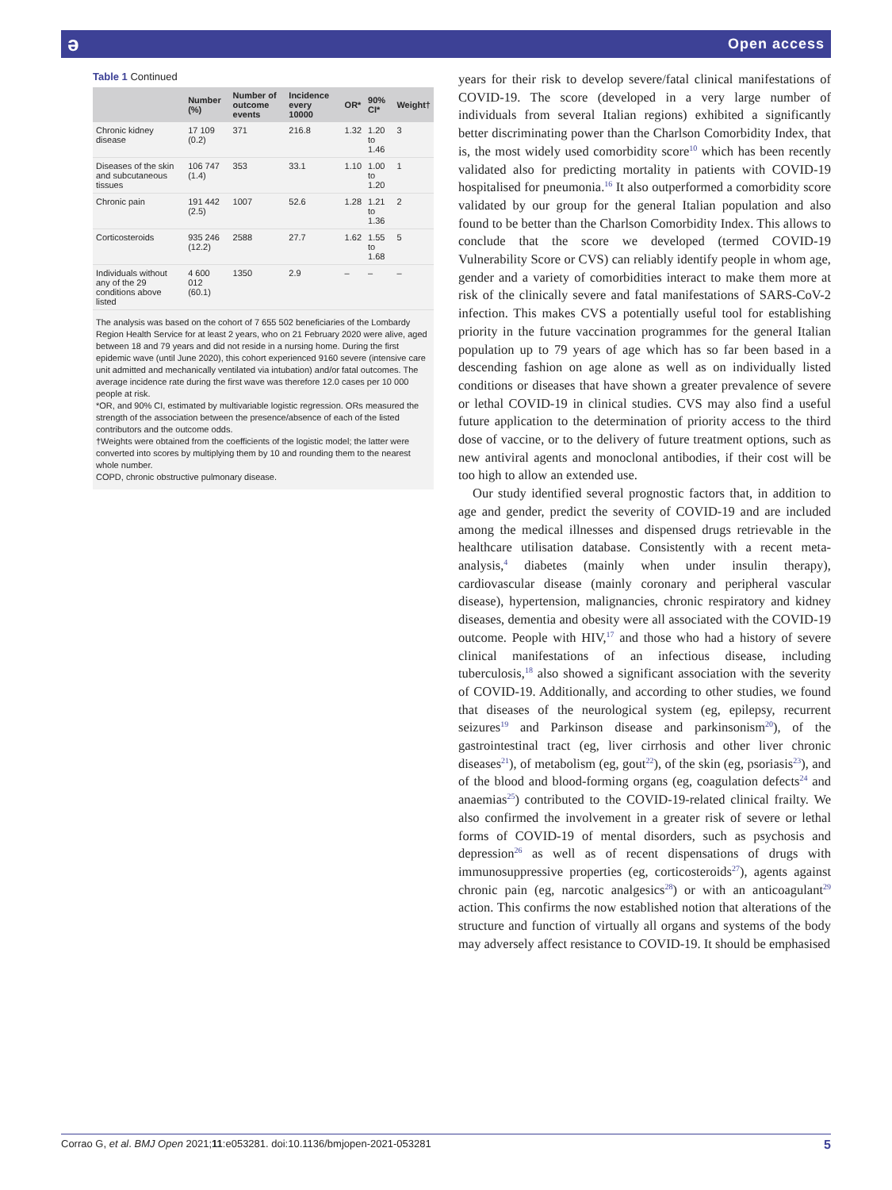ə Open access
Table 1 Continued
| | Number (%) | Number of outcome events | Incidence every 10000 | OR* | 90% CI* | Weight† |
| --- | --- | --- | --- | --- | --- | --- |
| Chronic kidney disease | 17 109 (0.2) | 371 | 216.8 | 1.32 | 1.20 to 1.46 | 3 |
| Diseases of the skin and subcutaneous tissues | 106 747 (1.4) | 353 | 33.1 | 1.10 | 1.00 to 1.20 | 1 |
| Chronic pain | 191 442 (2.5) | 1007 | 52.6 | 1.28 | 1.21 to 1.36 | 2 |
| Corticosteroids | 935 246 (12.2) | 2588 | 27.7 | 1.62 | 1.55 to 1.68 | 5 |
| Individuals without any of the 29 conditions above listed | 4 600 012 (60.1) | 1350 | 2.9 | – | – | – |
The analysis was based on the cohort of 7 655 502 beneficiaries of the Lombardy Region Health Service for at least 2 years, who on 21 February 2020 were alive, aged between 18 and 79 years and did not reside in a nursing home. During the first epidemic wave (until June 2020), this cohort experienced 9160 severe (intensive care unit admitted and mechanically ventilated via intubation) and/or fatal outcomes. The average incidence rate during the first wave was therefore 12.0 cases per 10 000 people at risk.
*OR, and 90% CI, estimated by multivariable logistic regression. ORs measured the strength of the association between the presence/absence of each of the listed contributors and the outcome odds.
†Weights were obtained from the coefficients of the logistic model; the latter were converted into scores by multiplying them by 10 and rounding them to the nearest whole number.
COPD, chronic obstructive pulmonary disease.
years for their risk to develop severe/fatal clinical manifestations of COVID-19. The score (developed in a very large number of individuals from several Italian regions) exhibited a significantly better discriminating power than the Charlson Comorbidity Index, that is, the most widely used comorbidity score<sup>10</sup> which has been recently validated also for predicting mortality in patients with COVID-19 hospitalised for pneumonia.<sup>16</sup> It also outperformed a comorbidity score validated by our group for the general Italian population and also found to be better than the Charlson Comorbidity Index. This allows to conclude that the score we developed (termed COVID-19 Vulnerability Score or CVS) can reliably identify people in whom age, gender and a variety of comorbidities interact to make them more at risk of the clinically severe and fatal manifestations of SARS-CoV-2 infection. This makes CVS a potentially useful tool for establishing priority in the future vaccination programmes for the general Italian population up to 79 years of age which has so far been based in a descending fashion on age alone as well as on individually listed conditions or diseases that have shown a greater prevalence of severe or lethal COVID-19 in clinical studies. CVS may also find a useful future application to the determination of priority access to the third dose of vaccine, or to the delivery of future treatment options, such as new antiviral agents and monoclonal antibodies, if their cost will be too high to allow an extended use.
Our study identified several prognostic factors that, in addition to age and gender, predict the severity of COVID-19 and are included among the medical illnesses and dispensed drugs retrievable in the healthcare utilisation database. Consistently with a recent meta-analysis,<sup>4</sup> diabetes (mainly when under insulin therapy), cardiovascular disease (mainly coronary and peripheral vascular disease), hypertension, malignancies, chronic respiratory and kidney diseases, dementia and obesity were all associated with the COVID-19 outcome. People with HIV,<sup>17</sup> and those who had a history of severe clinical manifestations of an infectious disease, including tuberculosis,<sup>18</sup> also showed a significant association with the severity of COVID-19. Additionally, and according to other studies, we found that diseases of the neurological system (eg, epilepsy, recurrent seizures<sup>19</sup> and Parkinson disease and parkinsonism<sup>20</sup>), of the gastrointestinal tract (eg, liver cirrhosis and other liver chronic diseases<sup>21</sup>), of metabolism (eg, gout<sup>22</sup>), of the skin (eg, psoriasis<sup>23</sup>), and of the blood and blood-forming organs (eg, coagulation defects<sup>24</sup> and anaemias<sup>25</sup>) contributed to the COVID-19-related clinical frailty. We also confirmed the involvement in a greater risk of severe or lethal forms of COVID-19 of mental disorders, such as psychosis and depression<sup>26</sup> as well as of recent dispensations of drugs with immunosuppressive properties (eg, corticosteroids<sup>27</sup>), agents against chronic pain (eg, narcotic analgesics<sup>28</sup>) or with an anticoagulant<sup>29</sup> action. This confirms the now established notion that alterations of the structure and function of virtually all organs and systems of the body may adversely affect resistance to COVID-19. It should be emphasised
Corrao G, et al. BMJ Open 2021;11:e053281. doi:10.1136/bmjopen-2021-053281 5